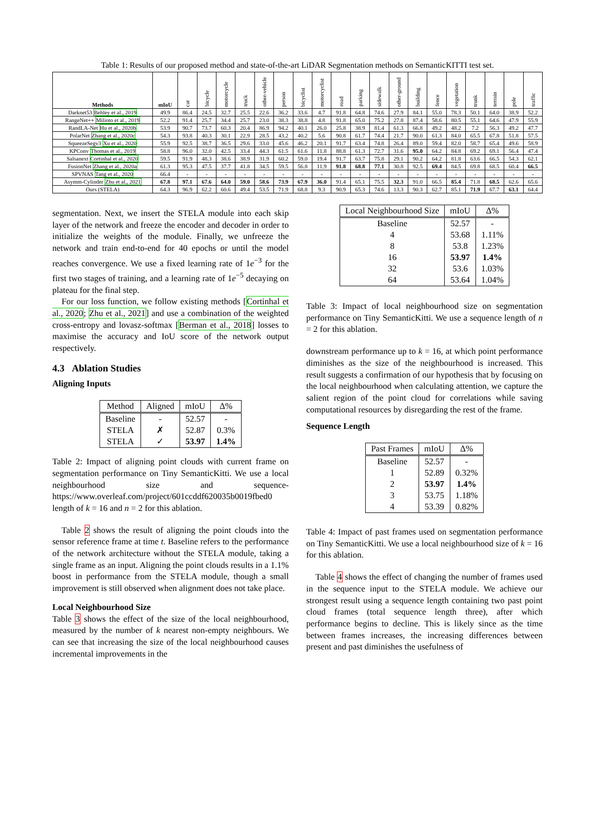Table 1: Results of our proposed method and state-of-the-art LiDAR Segmentation methods on SemanticKITTI test set.
| Methods | mIoU | car | bicycle | motorcycle | truck | other-vehicle | person | bicyclist | motorcyclist | road | parking | sidewalk | other-ground | building | fence | vegetation | trunk | terrain | pole | traffic |
| --- | --- | --- | --- | --- | --- | --- | --- | --- | --- | --- | --- | --- | --- | --- | --- | --- | --- | --- | --- | --- |
| Darknet53 Behley et al., 2019 | 49.9 | 86.4 | 24.5 | 32.7 | 25.5 | 22.6 | 36.2 | 33.6 | 4.7 | 91.8 | 64.8 | 74.6 | 27.9 | 84.1 | 55.0 | 78.3 | 50.1 | 64.0 | 38.9 | 52.2 |
| RangeNet++ Milioto et al., 2019 | 52.2 | 91.4 | 25.7 | 34.4 | 25.7 | 23.0 | 38.3 | 38.8 | 4.8 | 91.8 | 65.0 | 75.2 | 27.8 | 87.4 | 58.6 | 80.5 | 55.1 | 64.6 | 47.9 | 55.9 |
| RandLA-Net Hu et al., 2020b | 53.9 | 90.7 | 73.7 | 60.3 | 20.4 | 86.9 | 94.2 | 40.1 | 26.0 | 25.8 | 38.9 | 81.4 | 61.3 | 66.8 | 49.2 | 48.2 | 7.2 | 56.3 | 49.2 | 47.7 |
| PolarNet Zhang et al., 2020c | 54.3 | 93.8 | 40.3 | 30.1 | 22.9 | 28.5 | 43.2 | 40.2 | 5.6 | 90.8 | 61.7 | 74.4 | 21.7 | 90.0 | 61.3 | 84.0 | 65.5 | 67.8 | 51.8 | 57.5 |
| SqueezeSegv3 Xu et al., 2020 | 55.9 | 92.5 | 38.7 | 36.5 | 29.6 | 33.0 | 45.6 | 46.2 | 20.1 | 91.7 | 63.4 | 74.8 | 26.4 | 89.0 | 59.4 | 82.0 | 58.7 | 65.4 | 49.6 | 58.9 |
| KPConv Thomas et al., 2019 | 58.8 | 96.0 | 32.0 | 42.5 | 33.4 | 44.3 | 61.5 | 61.6 | 11.8 | 88.8 | 61.3 | 72.7 | 31.6 | 95.0 | 64.2 | 84.8 | 69.2 | 69.1 | 56.4 | 47.4 |
| Salsanext Cortinhal et al., 2020 | 59.5 | 91.9 | 48.3 | 38.6 | 38.9 | 31.9 | 60.2 | 59.0 | 19.4 | 91.7 | 63.7 | 75.8 | 29.1 | 90.2 | 64.2 | 81.8 | 63.6 | 66.5 | 54.3 | 62.1 |
| FusionNet Zhang et al., 2020a | 61.3 | 95.3 | 47.5 | 37.7 | 41.8 | 34.5 | 59.5 | 56.8 | 11.9 | 91.8 | 68.8 | 77.1 | 30.8 | 92.5 | 69.4 | 84.5 | 69.8 | 68.5 | 60.4 | 66.5 |
| SPVNAS Tang et al., 2020 | 66.4 | - | - | - | - | - | - | - | - | - | - | - | - | - | - | - | - | - | - | - |
| Asymm-Cylinder Zhu et al., 2021 | 67.8 | 97.1 | 67.6 | 64.0 | 59.0 | 58.6 | 73.9 | 67.9 | 36.0 | 91.4 | 65.1 | 75.5 | 32.3 | 91.0 | 66.5 | 85.4 | 71.8 | 68.5 | 62.6 | 65.6 |
| Ours (STELA) | 64.3 | 96.9 | 62.2 | 60.6 | 49.4 | 53.5 | 71.9 | 68.8 | 9.3 | 90.9 | 65.3 | 74.6 | 13.3 | 90.3 | 62.7 | 85.1 | 71.9 | 67.7 | 63.1 | 64.4 |
segmentation. Next, we insert the STELA module into each skip layer of the network and freeze the encoder and decoder in order to initialize the weights of the module. Finally, we unfreeze the network and train end-to-end for 40 epochs or until the model reaches convergence. We use a fixed learning rate of 1e<sup>−3</sup> for the first two stages of training, and a learning rate of 1e<sup>−5</sup> decaying on plateau for the final step.
For our loss function, we follow existing methods [Cortinhal et al., 2020; Zhu et al., 2021] and use a combination of the weighted cross-entropy and lovasz-softmax [Berman et al., 2018] losses to maximise the accuracy and IoU score of the network output respectively.
4.3 Ablation Studies
Aligning Inputs
| Method | Aligned | mIoU | Δ% |
| --- | --- | --- | --- |
| Baseline | - | 52.57 | - |
| STELA | ✗ | 52.87 | 0.3% |
| STELA | ✓ | 53.97 | 1.4% |
Table 2: Impact of aligning point clouds with current frame on segmentation performance on Tiny SemanticKitti. We use a local neighbourhood size and sequence-https://www.overleaf.com/project/601ccddf620035b0019fbed0 length of k = 16 and n = 2 for this ablation.
Table 2 shows the result of aligning the point clouds into the sensor reference frame at time t. Baseline refers to the performance of the network architecture without the STELA module, taking a single frame as an input. Aligning the point clouds results in a 1.1% boost in performance from the STELA module, though a small improvement is still observed when alignment does not take place.
Local Neighbourhood Size
Table 3 shows the effect of the size of the local neighbourhood, measured by the number of k nearest non-empty neighbours. We can see that increasing the size of the local neighbourhood causes incremental improvements in the
| Local Neighbourhood Size | mIoU | Δ% |
| --- | --- | --- |
| Baseline | 52.57 | - |
| 4 | 53.68 | 1.11% |
| 8 | 53.8 | 1.23% |
| 16 | 53.97 | 1.4% |
| 32 | 53.6 | 1.03% |
| 64 | 53.64 | 1.04% |
Table 3: Impact of local neighbourhood size on segmentation performance on Tiny SemanticKitti. We use a sequence length of n = 2 for this ablation.
downstream performance up to k = 16, at which point performance diminishes as the size of the neighbourhood is increased. This result suggests a confirmation of our hypothesis that by focusing on the local neighbourhood when calculating attention, we capture the salient region of the point cloud for correlations while saving computational resources by disregarding the rest of the frame.
Sequence Length
| Past Frames | mIoU | Δ% |
| --- | --- | --- |
| Baseline | 52.57 | - |
| 1 | 52.89 | 0.32% |
| 2 | 53.97 | 1.4% |
| 3 | 53.75 | 1.18% |
| 4 | 53.39 | 0.82% |
Table 4: Impact of past frames used on segmentation performance on Tiny SemanticKitti. We use a local neighbourhood size of k = 16 for this ablation.
Table 4 shows the effect of changing the number of frames used in the sequence input to the STELA module. We achieve our strongest result using a sequence length containing two past point cloud frames (total sequence length three), after which performance begins to decline. This is likely since as the time between frames increases, the increasing differences between present and past diminishes the usefulness of